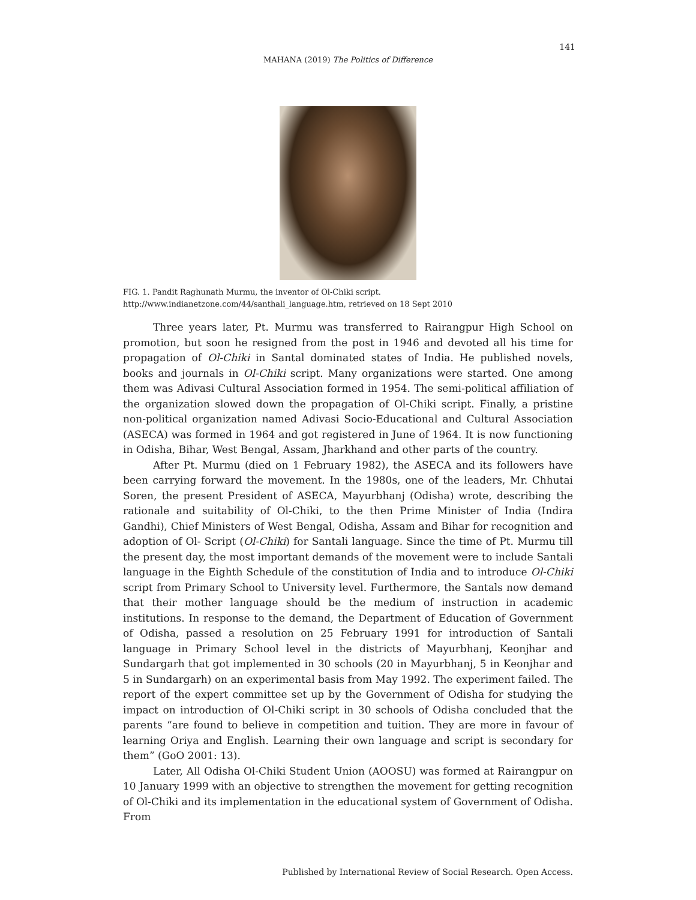141
MAHANA (2019) The Politics of Difference
FIG. 1. Pandit Raghunath Murmu, the inventor of Ol-Chiki script.
http://www.indianetzone.com/44/santhali_language.htm, retrieved on 18 Sept 2010
Three years later, Pt. Murmu was transferred to Rairangpur High School on promotion, but soon he resigned from the post in 1946 and devoted all his time for propagation of Ol-Chiki in Santal dominated states of India. He published novels, books and journals in Ol-Chiki script. Many organizations were started. One among them was Adivasi Cultural Association formed in 1954. The semi-political affiliation of the organization slowed down the propagation of Ol-Chiki script. Finally, a pristine non-political organization named Adivasi Socio-Educational and Cultural Association (ASECA) was formed in 1964 and got registered in June of 1964. It is now functioning in Odisha, Bihar, West Bengal, Assam, Jharkhand and other parts of the country.
After Pt. Murmu (died on 1 February 1982), the ASECA and its followers have been carrying forward the movement. In the 1980s, one of the leaders, Mr. Chhutai Soren, the present President of ASECA, Mayurbhanj (Odisha) wrote, describing the rationale and suitability of Ol-Chiki, to the then Prime Minister of India (Indira Gandhi), Chief Ministers of West Bengal, Odisha, Assam and Bihar for recognition and adoption of Ol- Script (Ol-Chiki) for Santali language. Since the time of Pt. Murmu till the present day, the most important demands of the movement were to include Santali language in the Eighth Schedule of the constitution of India and to introduce Ol-Chiki script from Primary School to University level. Furthermore, the Santals now demand that their mother language should be the medium of instruction in academic institutions. In response to the demand, the Department of Education of Government of Odisha, passed a resolution on 25 February 1991 for introduction of Santali language in Primary School level in the districts of Mayurbhanj, Keonjhar and Sundargarh that got implemented in 30 schools (20 in Mayurbhanj, 5 in Keonjhar and 5 in Sundargarh) on an experimental basis from May 1992. The experiment failed. The report of the expert committee set up by the Government of Odisha for studying the impact on introduction of Ol-Chiki script in 30 schools of Odisha concluded that the parents “are found to believe in competition and tuition. They are more in favour of learning Oriya and English. Learning their own language and script is secondary for them” (GoO 2001: 13).
Later, All Odisha Ol-Chiki Student Union (AOOSU) was formed at Rairangpur on 10 January 1999 with an objective to strengthen the movement for getting recognition of Ol-Chiki and its implementation in the educational system of Government of Odisha. From
Published by International Review of Social Research. Open Access.